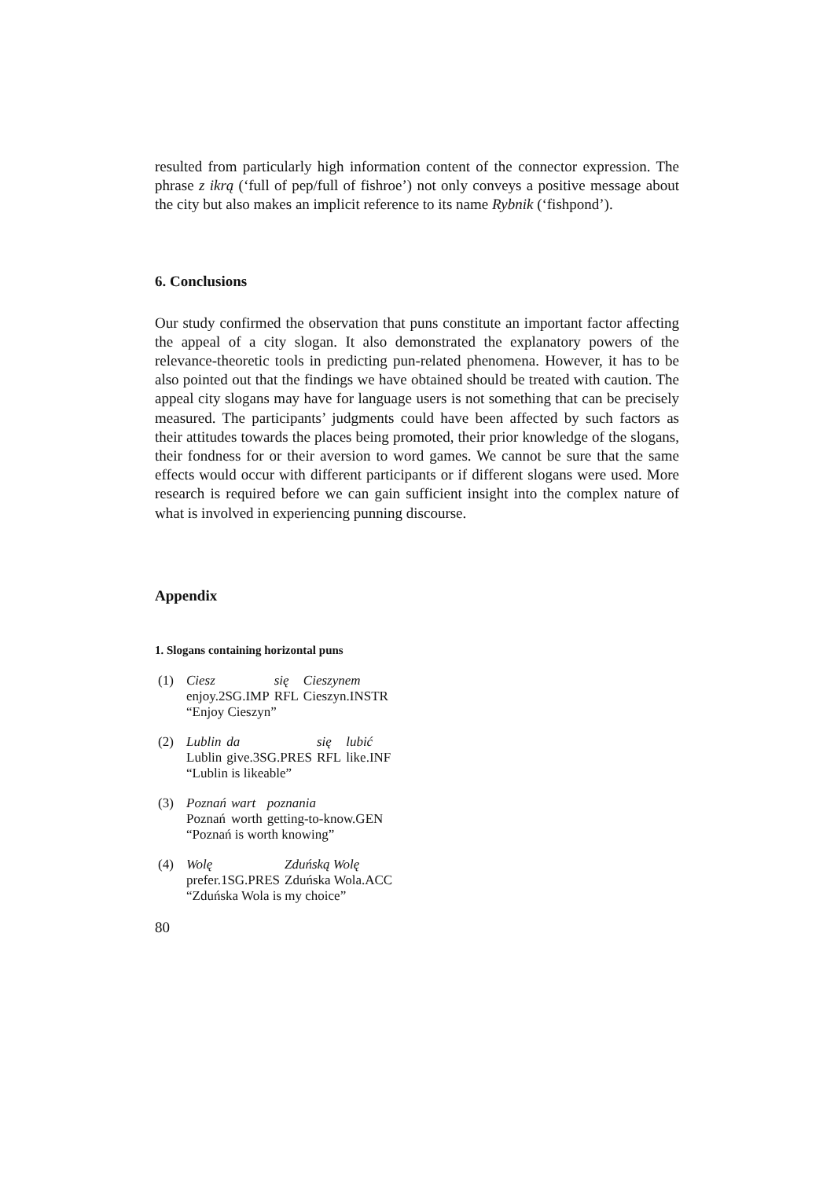resulted from particularly high information content of the connector expression. The phrase z ikrą (‘full of pep/full of fishroe’) not only conveys a positive message about the city but also makes an implicit reference to its name Rybnik (‘fishpond’).
6. Conclusions
Our study confirmed the observation that puns constitute an important factor affecting the appeal of a city slogan. It also demonstrated the explanatory powers of the relevance-theoretic tools in predicting pun-related phenomena. However, it has to be also pointed out that the findings we have obtained should be treated with caution. The appeal city slogans may have for language users is not something that can be precisely measured. The participants’ judgments could have been affected by such factors as their attitudes towards the places being promoted, their prior knowledge of the slogans, their fondness for or their aversion to word games. We cannot be sure that the same effects would occur with different participants or if different slogans were used. More research is required before we can gain sufficient insight into the complex nature of what is involved in experiencing punning discourse.
Appendix
1. Slogans containing horizontal puns
| (1) | Ciesz | się | Cieszynem |
| | enjoy.2SG.IMP | RFL | Cieszyn.INSTR |
| | “Enjoy Cieszyn” | | |
| (2) | Lublin | da | się | lubić |
| | Lublin | give.3SG.PRES | RFL | like.INF |
| | “Lublin is likeable” | | | |
| (3) | Poznań | wart | poznania |
| | Poznań | worth | getting-to-know.GEN |
| | “Poznań is worth knowing” | | |
| (4) | Wolę | Zduńską Wolę |
| | prefer.1SG.PRES | Zduńska Wola.ACC |
| | “Zduńska Wola is my choice” | |
80